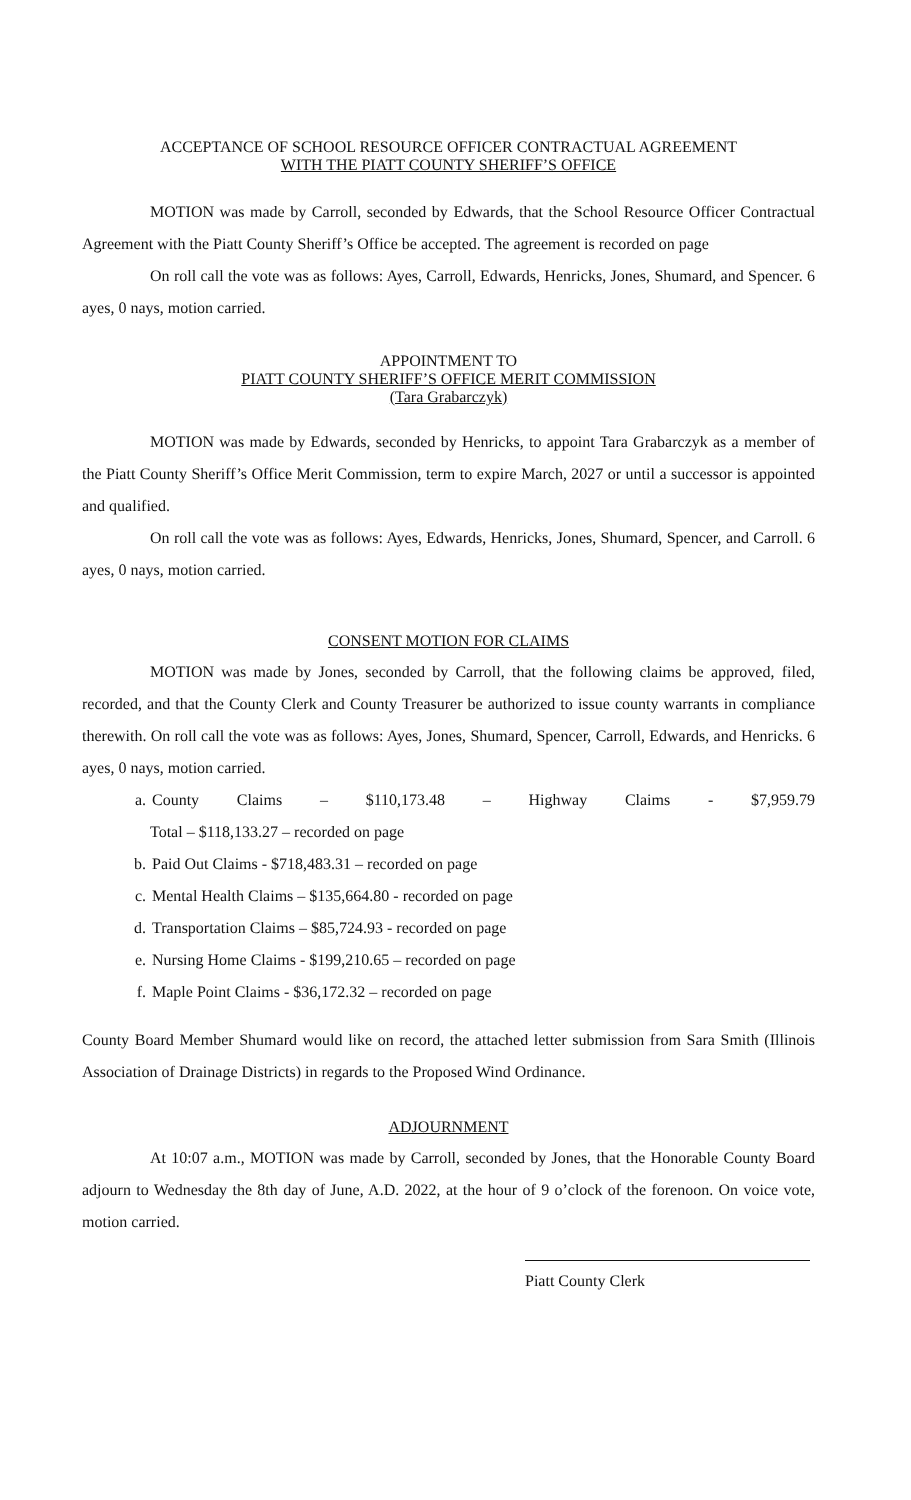ACCEPTANCE OF SCHOOL RESOURCE OFFICER CONTRACTUAL AGREEMENT
WITH THE PIATT COUNTY SHERIFF’S OFFICE
MOTION was made by Carroll, seconded by Edwards, that the School Resource Officer Contractual Agreement with the Piatt County Sheriff’s Office be accepted. The agreement is recorded on page
On roll call the vote was as follows: Ayes, Carroll, Edwards, Henricks, Jones, Shumard, and Spencer. 6 ayes, 0 nays, motion carried.
APPOINTMENT TO
PIATT COUNTY SHERIFF’S OFFICE MERIT COMMISSION
(Tara Grabarczyk)
MOTION was made by Edwards, seconded by Henricks, to appoint Tara Grabarczyk as a member of the Piatt County Sheriff’s Office Merit Commission, term to expire March, 2027 or until a successor is appointed and qualified.
On roll call the vote was as follows: Ayes, Edwards, Henricks, Jones, Shumard, Spencer, and Carroll. 6 ayes, 0 nays, motion carried.
CONSENT MOTION FOR CLAIMS
MOTION was made by Jones, seconded by Carroll, that the following claims be approved, filed, recorded, and that the County Clerk and County Treasurer be authorized to issue county warrants in compliance therewith. On roll call the vote was as follows: Ayes, Jones, Shumard, Spencer, Carroll, Edwards, and Henricks. 6 ayes, 0 nays, motion carried.
a. County Claims – $110,173.48 – Highway Claims - $7,959.79
Total – $118,133.27 – recorded on page
b. Paid Out Claims - $718,483.31 – recorded on page
c. Mental Health Claims – $135,664.80 - recorded on page
d. Transportation Claims – $85,724.93 - recorded on page
e. Nursing Home Claims - $199,210.65 – recorded on page
f. Maple Point Claims - $36,172.32 – recorded on page
County Board Member Shumard would like on record, the attached letter submission from Sara Smith (Illinois Association of Drainage Districts) in regards to the Proposed Wind Ordinance.
ADJOURNMENT
At 10:07 a.m., MOTION was made by Carroll, seconded by Jones, that the Honorable County Board adjourn to Wednesday the 8th day of June, A.D. 2022, at the hour of 9 o’clock of the forenoon. On voice vote, motion carried.
Piatt County Clerk